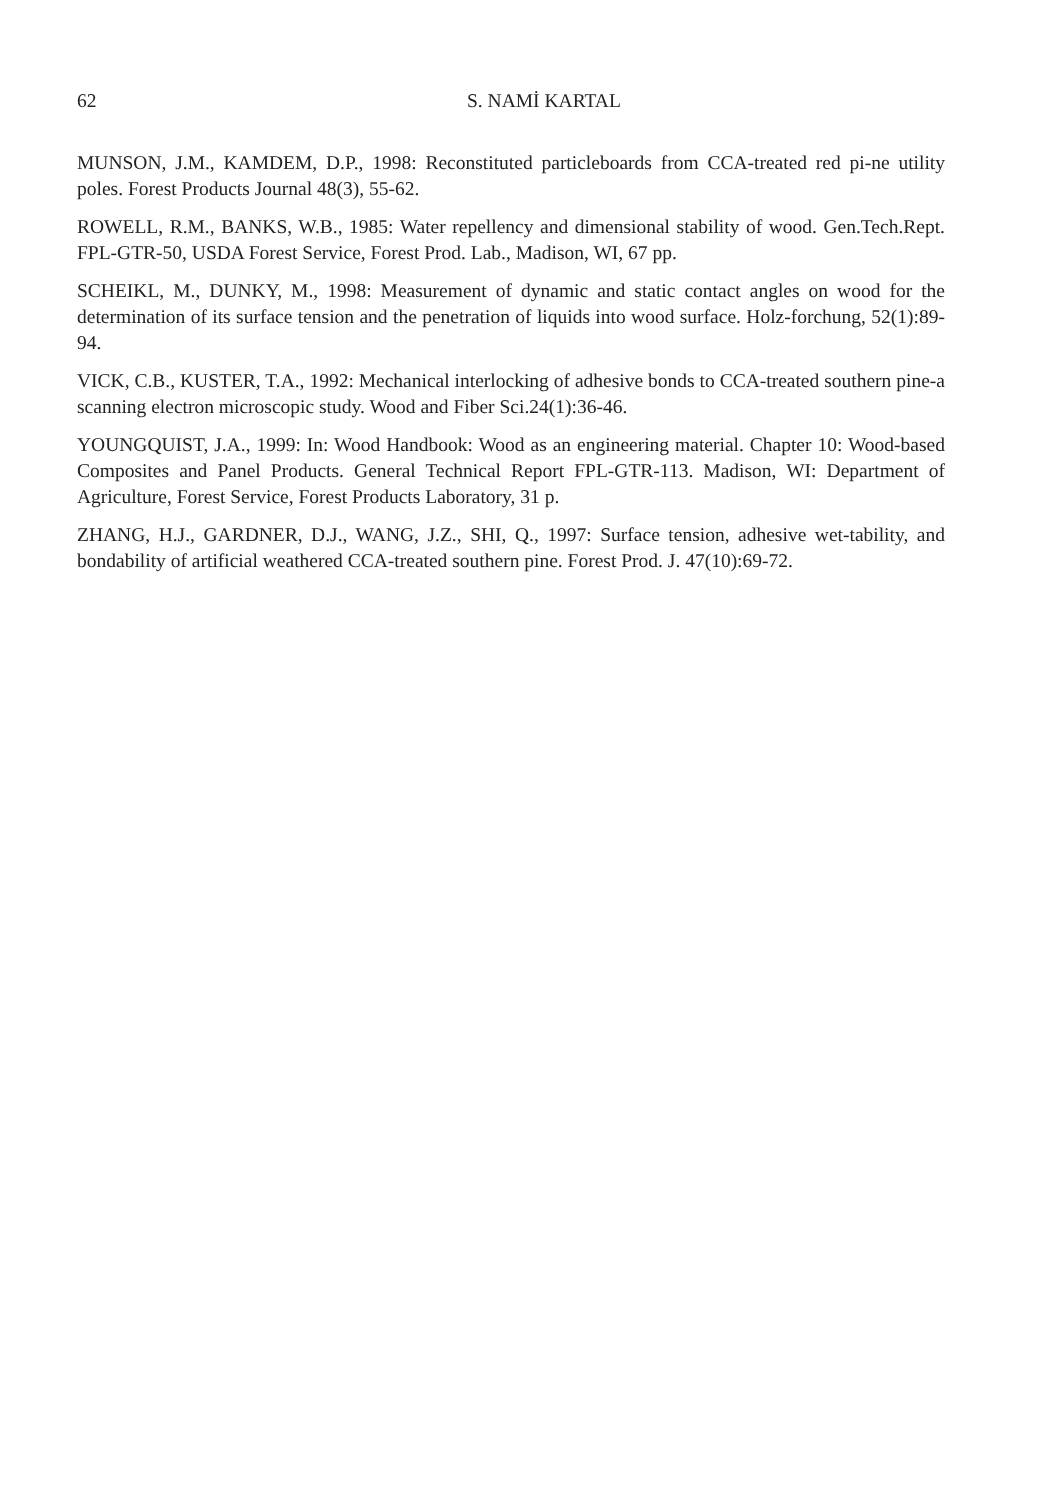62 S. NAMİ KARTAL
MUNSON, J.M., KAMDEM, D.P., 1998: Reconstituted particleboards from CCA-treated red pi-ne utility poles. Forest Products Journal 48(3), 55-62.
ROWELL, R.M., BANKS, W.B., 1985: Water repellency and dimensional stability of wood. Gen.Tech.Rept. FPL-GTR-50, USDA Forest Service, Forest Prod. Lab., Madison, WI, 67 pp.
SCHEIKL, M., DUNKY, M., 1998: Measurement of dynamic and static contact angles on wood for the determination of its surface tension and the penetration of liquids into wood surface. Holz-forchung, 52(1):89-94.
VICK, C.B., KUSTER, T.A., 1992: Mechanical interlocking of adhesive bonds to CCA-treated southern pine-a scanning electron microscopic study. Wood and Fiber Sci.24(1):36-46.
YOUNGQUIST, J.A., 1999: In: Wood Handbook: Wood as an engineering material. Chapter 10: Wood-based Composites and Panel Products. General Technical Report FPL-GTR-113. Madison, WI: Department of Agriculture, Forest Service, Forest Products Laboratory, 31 p.
ZHANG, H.J., GARDNER, D.J., WANG, J.Z., SHI, Q., 1997: Surface tension, adhesive wet-tability, and bondability of artificial weathered CCA-treated southern pine. Forest Prod. J. 47(10):69-72.